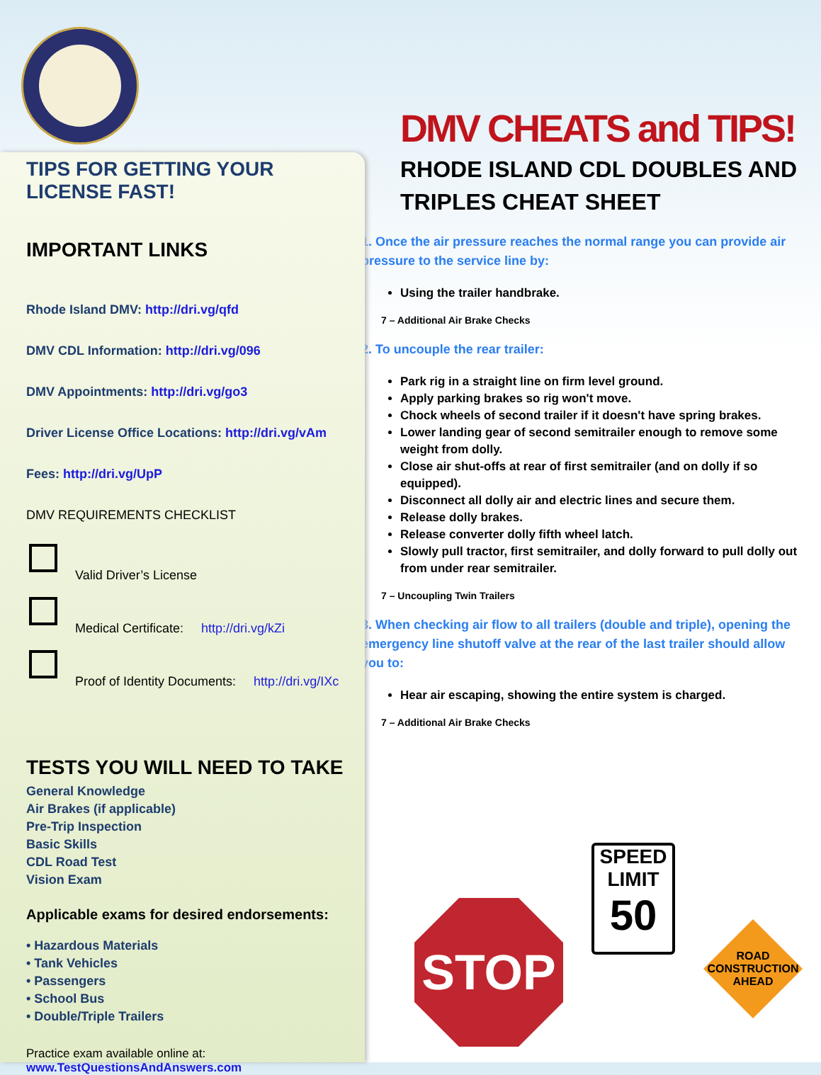DMV CHEATS and TIPS!
RHODE ISLAND CDL DOUBLES AND TRIPLES CHEAT SHEET
1. Once the air pressure reaches the normal range you can provide air pressure to the service line by:
Using the trailer handbrake.
7 – Additional Air Brake Checks
2. To uncouple the rear trailer:
Park rig in a straight line on firm level ground.
Apply parking brakes so rig won't move.
Chock wheels of second trailer if it doesn't have spring brakes.
Lower landing gear of second semitrailer enough to remove some weight from dolly.
Close air shut-offs at rear of first semitrailer (and on dolly if so equipped).
Disconnect all dolly air and electric lines and secure them.
Release dolly brakes.
Release converter dolly fifth wheel latch.
Slowly pull tractor, first semitrailer, and dolly forward to pull dolly out from under rear semitrailer.
7 – Uncoupling Twin Trailers
3. When checking air flow to all trailers (double and triple), opening the emergency line shutoff valve at the rear of the last trailer should allow you to:
Hear air escaping, showing the entire system is charged.
7 – Additional Air Brake Checks
TIPS FOR GETTING YOUR LICENSE FAST!
IMPORTANT LINKS
Rhode Island DMV: http://dri.vg/qfd
DMV CDL Information: http://dri.vg/096
DMV Appointments: http://dri.vg/go3
Driver License Office Locations: http://dri.vg/vAm
Fees: http://dri.vg/UpP
DMV REQUIREMENTS CHECKLIST
Valid Driver’s License
Medical Certificate: http://dri.vg/kZi
Proof of Identity Documents: http://dri.vg/IXc
TESTS YOU WILL NEED TO TAKE
General Knowledge
Air Brakes (if applicable)
Pre-Trip Inspection
Basic Skills
CDL Road Test
Vision Exam
Applicable exams for desired endorsements:
• Hazardous Materials
• Tank Vehicles
• Passengers
• School Bus
• Double/Triple Trailers
Practice exam available online at:
www.TestQuestionsAndAnswers.com
STOP
SPEED
LIMIT
50
ROAD
CONSTRUCTION
AHEAD